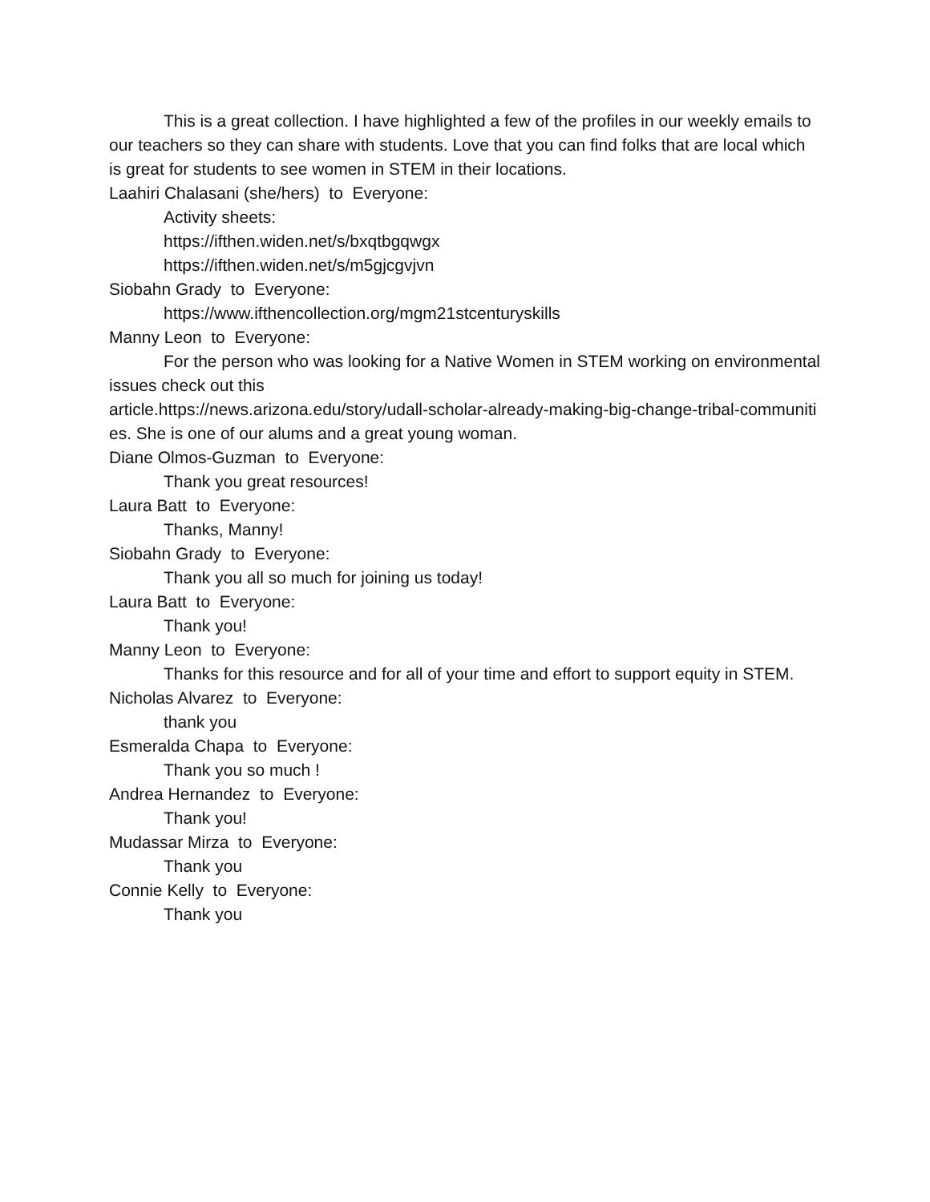This is a great collection. I have highlighted a few of the profiles in our weekly emails to our teachers so they can share with students. Love that you can find folks that are local which is great for students to see women in STEM in their locations.
Laahiri Chalasani (she/hers) to Everyone:
Activity sheets:
https://ifthen.widen.net/s/bxqtbgqwgx
https://ifthen.widen.net/s/m5gjcgvjvn
Siobahn Grady to Everyone:
https://www.ifthencollection.org/mgm21stcenturyskills
Manny Leon to Everyone:
For the person who was looking for a Native Women in STEM working on environmental issues check out this
article.https://news.arizona.edu/story/udall-scholar-already-making-big-change-tribal-communities. She is one of our alums and a great young woman.
Diane Olmos-Guzman to Everyone:
Thank you great resources!
Laura Batt to Everyone:
Thanks, Manny!
Siobahn Grady to Everyone:
Thank you all so much for joining us today!
Laura Batt to Everyone:
Thank you!
Manny Leon to Everyone:
Thanks for this resource and for all of your time and effort to support equity in STEM.
Nicholas Alvarez to Everyone:
thank you
Esmeralda Chapa to Everyone:
Thank you so much !
Andrea Hernandez to Everyone:
Thank you!
Mudassar Mirza to Everyone:
Thank you
Connie Kelly to Everyone:
Thank you